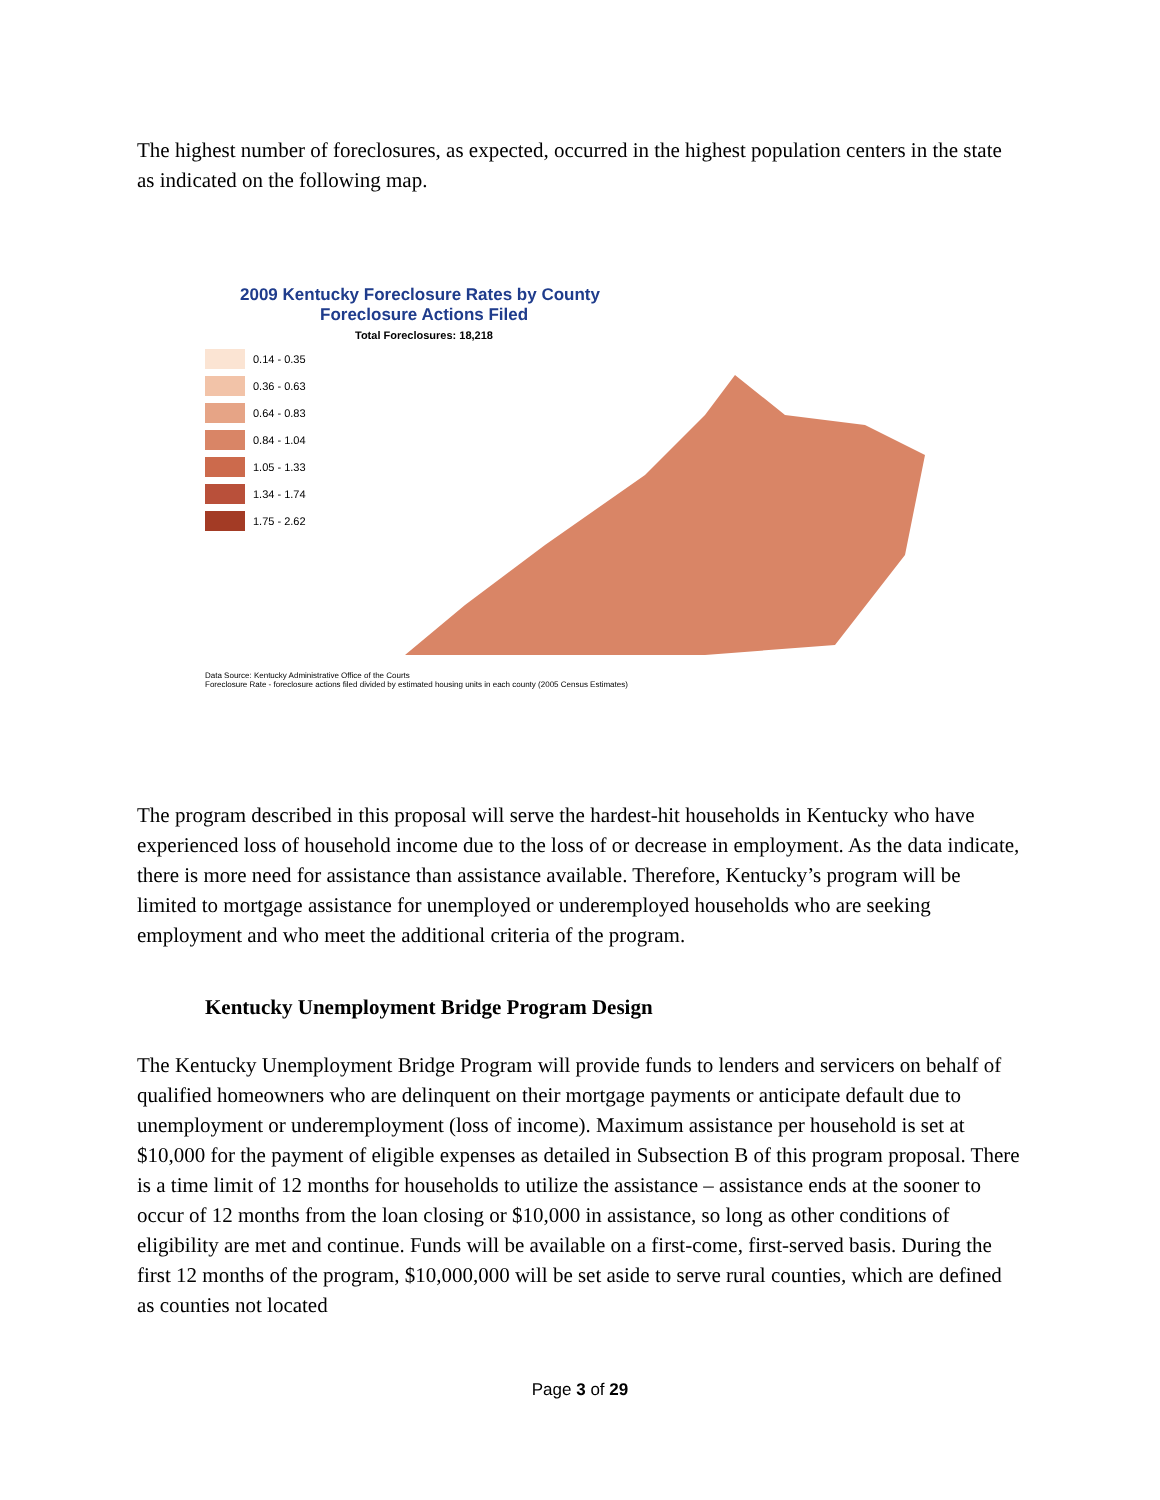The highest number of foreclosures, as expected, occurred in the highest population centers in the state as indicated on the following map.
2009 Kentucky Foreclosure Rates by County
Foreclosure Actions Filed
Total Foreclosures: 18,218
0.14 - 0.35
0.36 - 0.63
0.64 - 0.83
0.84 - 1.04
1.05 - 1.33
1.34 - 1.74
1.75 - 2.62
Data Source: Kentucky Administrative Office of the Courts
Foreclosure Rate - foreclosure actions filed divided by estimated housing units in each county (2005 Census Estimates)
The program described in this proposal will serve the hardest-hit households in Kentucky who have experienced loss of household income due to the loss of or decrease in employment. As the data indicate, there is more need for assistance than assistance available. Therefore, Kentucky’s program will be limited to mortgage assistance for unemployed or underemployed households who are seeking employment and who meet the additional criteria of the program.
Kentucky Unemployment Bridge Program Design
The Kentucky Unemployment Bridge Program will provide funds to lenders and servicers on behalf of qualified homeowners who are delinquent on their mortgage payments or anticipate default due to unemployment or underemployment (loss of income). Maximum assistance per household is set at $10,000 for the payment of eligible expenses as detailed in Subsection B of this program proposal. There is a time limit of 12 months for households to utilize the assistance – assistance ends at the sooner to occur of 12 months from the loan closing or $10,000 in assistance, so long as other conditions of eligibility are met and continue. Funds will be available on a first-come, first-served basis. During the first 12 months of the program, $10,000,000 will be set aside to serve rural counties, which are defined as counties not located
Page 3 of 29